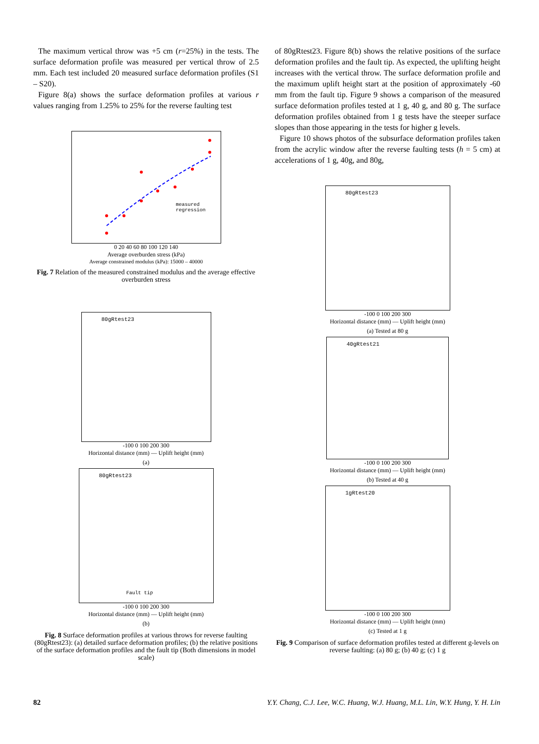The maximum vertical throw was +5 cm (r=25%) in the tests. The surface deformation profile was measured per vertical throw of 2.5 mm. Each test included 20 measured surface deformation profiles (S1 – S20).
Figure 8(a) shows the surface deformation profiles at various r values ranging from 1.25% to 25% for the reverse faulting test
measured
regression
0 20 40 60 80 100 120 140
Average overburden stress (kPa)
Average constrained modulus (kPa): 15000 – 40000
Fig. 7 Relation of the measured constrained modulus and the average effective overburden stress
80gRtest23
-100 0 100 200 300
Horizontal distance (mm) — Uplift height (mm)
(a)
80gRtest23
Fault tip
-100 0 100 200 300
Horizontal distance (mm) — Uplift height (mm)
(b)
Fig. 8 Surface deformation profiles at various throws for reverse faulting (80gRtest23): (a) detailed surface deformation profiles; (b) the relative positions of the surface deformation profiles and the fault tip (Both dimensions in model scale)
of 80gRtest23. Figure 8(b) shows the relative positions of the surface deformation profiles and the fault tip. As expected, the uplifting height increases with the vertical throw. The surface deformation profile and the maximum uplift height start at the position of approximately -60 mm from the fault tip. Figure 9 shows a comparison of the measured surface deformation profiles tested at 1 g, 40 g, and 80 g. The surface deformation profiles obtained from 1 g tests have the steeper surface slopes than those appearing in the tests for higher g levels.
Figure 10 shows photos of the subsurface deformation profiles taken from the acrylic window after the reverse faulting tests (h = 5 cm) at accelerations of 1 g, 40g, and 80g,
80gRtest23
-100 0 100 200 300
Horizontal distance (mm) — Uplift height (mm)
(a) Tested at 80 g
40gRtest21
-100 0 100 200 300
Horizontal distance (mm) — Uplift height (mm)
(b) Tested at 40 g
1gRtest20
-100 0 100 200 300
Horizontal distance (mm) — Uplift height (mm)
(c) Tested at 1 g
Fig. 9 Comparison of surface deformation profiles tested at different g-levels on reverse faulting: (a) 80 g; (b) 40 g; (c) 1 g
82 Y.Y. Chang, C.J. Lee, W.C. Huang, W.J. Huang, M.L. Lin, W.Y. Hung, Y. H. Lin